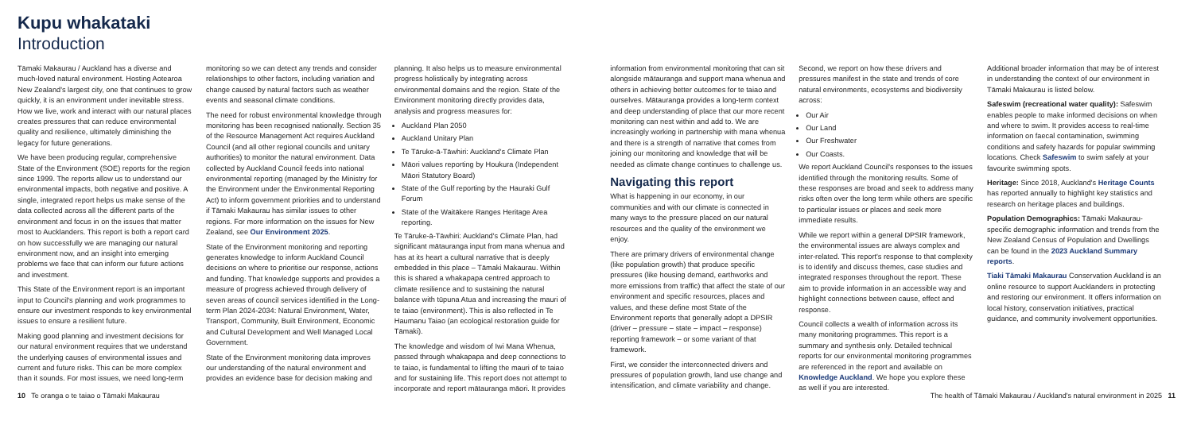Kupu whakataki
Introduction
Tāmaki Makaurau / Auckland has a diverse and much-loved natural environment. Hosting Aotearoa New Zealand's largest city, one that continues to grow quickly, it is an environment under inevitable stress. How we live, work and interact with our natural places creates pressures that can reduce environmental quality and resilience, ultimately diminishing the legacy for future generations.
We have been producing regular, comprehensive State of the Environment (SOE) reports for the region since 1999. The reports allow us to understand our environmental impacts, both negative and positive. A single, integrated report helps us make sense of the data collected across all the different parts of the environment and focus in on the issues that matter most to Aucklanders. This report is both a report card on how successfully we are managing our natural environment now, and an insight into emerging problems we face that can inform our future actions and investment.
This State of the Environment report is an important input to Council's planning and work programmes to ensure our investment responds to key environmental issues to ensure a resilient future.
Making good planning and investment decisions for our natural environment requires that we understand the underlying causes of environmental issues and current and future risks. This can be more complex than it sounds. For most issues, we need long-term
monitoring so we can detect any trends and consider relationships to other factors, including variation and change caused by natural factors such as weather events and seasonal climate conditions.
The need for robust environmental knowledge through monitoring has been recognised nationally. Section 35 of the Resource Management Act requires Auckland Council (and all other regional councils and unitary authorities) to monitor the natural environment. Data collected by Auckland Council feeds into national environmental reporting (managed by the Ministry for the Environment under the Environmental Reporting Act) to inform government priorities and to understand if Tāmaki Makaurau has similar issues to other regions. For more information on the issues for New Zealand, see Our Environment 2025.
State of the Environment monitoring and reporting generates knowledge to inform Auckland Council decisions on where to prioritise our response, actions and funding. That knowledge supports and provides a measure of progress achieved through delivery of seven areas of council services identified in the Long-term Plan 2024-2034: Natural Environment, Water, Transport, Community, Built Environment, Economic and Cultural Development and Well Managed Local Government.
State of the Environment monitoring data improves our understanding of the natural environment and provides an evidence base for decision making and
planning. It also helps us to measure environmental progress holistically by integrating across environmental domains and the region. State of the Environment monitoring directly provides data, analysis and progress measures for:
Auckland Plan 2050
Auckland Unitary Plan
Te Tāruke-ā-Tāwhiri: Auckland's Climate Plan
Māori values reporting by Houkura (Independent Māori Statutory Board)
State of the Gulf reporting by the Hauraki Gulf Forum
State of the Waitākere Ranges Heritage Area reporting.
Te Tāruke-ā-Tāwhiri: Auckland's Climate Plan, had significant mātauranga input from mana whenua and has at its heart a cultural narrative that is deeply embedded in this place – Tāmaki Makaurau. Within this is shared a whakapapa centred approach to climate resilience and to sustaining the natural balance with tūpuna Atua and increasing the mauri of te taiao (environment). This is also reflected in Te Haumanu Taiao (an ecological restoration guide for Tāmaki).
The knowledge and wisdom of Iwi Mana Whenua, passed through whakapapa and deep connections to te taiao, is fundamental to lifting the mauri of te taiao and for sustaining life. This report does not attempt to incorporate and report mātauranga māori. It provides
information from environmental monitoring that can sit alongside mātauranga and support mana whenua and others in achieving better outcomes for te taiao and ourselves. Mātauranga provides a long-term context and deep understanding of place that our more recent monitoring can nest within and add to. We are increasingly working in partnership with mana whenua and there is a strength of narrative that comes from joining our monitoring and knowledge that will be needed as climate change continues to challenge us.
Navigating this report
What is happening in our economy, in our communities and with our climate is connected in many ways to the pressure placed on our natural resources and the quality of the environment we enjoy.
There are primary drivers of environmental change (like population growth) that produce specific pressures (like housing demand, earthworks and more emissions from traffic) that affect the state of our environment and specific resources, places and values, and these define most State of the Environment reports that generally adopt a DPSIR (driver – pressure – state – impact – response) reporting framework – or some variant of that framework.
First, we consider the interconnected drivers and pressures of population growth, land use change and intensification, and climate variability and change.
Second, we report on how these drivers and pressures manifest in the state and trends of core natural environments, ecosystems and biodiversity across:
Our Air
Our Land
Our Freshwater
Our Coasts.
We report Auckland Council's responses to the issues identified through the monitoring results. Some of these responses are broad and seek to address many risks often over the long term while others are specific to particular issues or places and seek more immediate results.
While we report within a general DPSIR framework, the environmental issues are always complex and inter-related. This report's response to that complexity is to identify and discuss themes, case studies and integrated responses throughout the report. These aim to provide information in an accessible way and highlight connections between cause, effect and response.
Council collects a wealth of information across its many monitoring programmes. This report is a summary and synthesis only. Detailed technical reports for our environmental monitoring programmes are referenced in the report and available on Knowledge Auckland. We hope you explore these as well if you are interested.
Additional broader information that may be of interest in understanding the context of our environment in Tāmaki Makaurau is listed below.
Safeswim (recreational water quality): Safeswim enables people to make informed decisions on when and where to swim. It provides access to real-time information on faecal contamination, swimming conditions and safety hazards for popular swimming locations. Check Safeswim to swim safely at your favourite swimming spots.
Heritage: Since 2018, Auckland's Heritage Counts has reported annually to highlight key statistics and research on heritage places and buildings.
Population Demographics: Tāmaki Makaurau-specific demographic information and trends from the New Zealand Census of Population and Dwellings can be found in the 2023 Auckland Summary reports.
Tiaki Tāmaki Makaurau Conservation Auckland is an online resource to support Aucklanders in protecting and restoring our environment. It offers information on local history, conservation initiatives, practical guidance, and community involvement opportunities.
10 Te oranga o te taiao o Tāmaki Makaurau The health of Tāmaki Makaurau / Auckland's natural environment in 2025 11